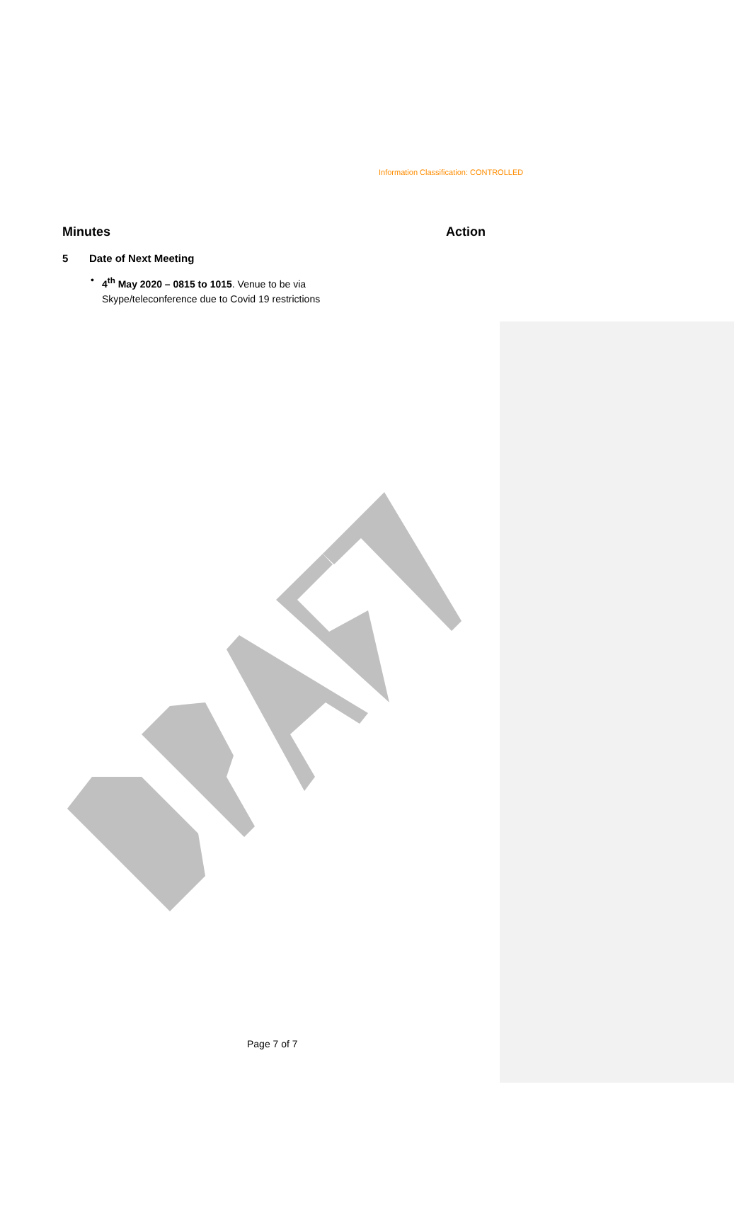Information Classification: CONTROLLED
Minutes Action
5 Date of Next Meeting
• 4<sup>th</sup> May 2020 – 0815 to 1015. Venue to be via
Skype/teleconference due to Covid 19 restrictions
Page 7 of 7